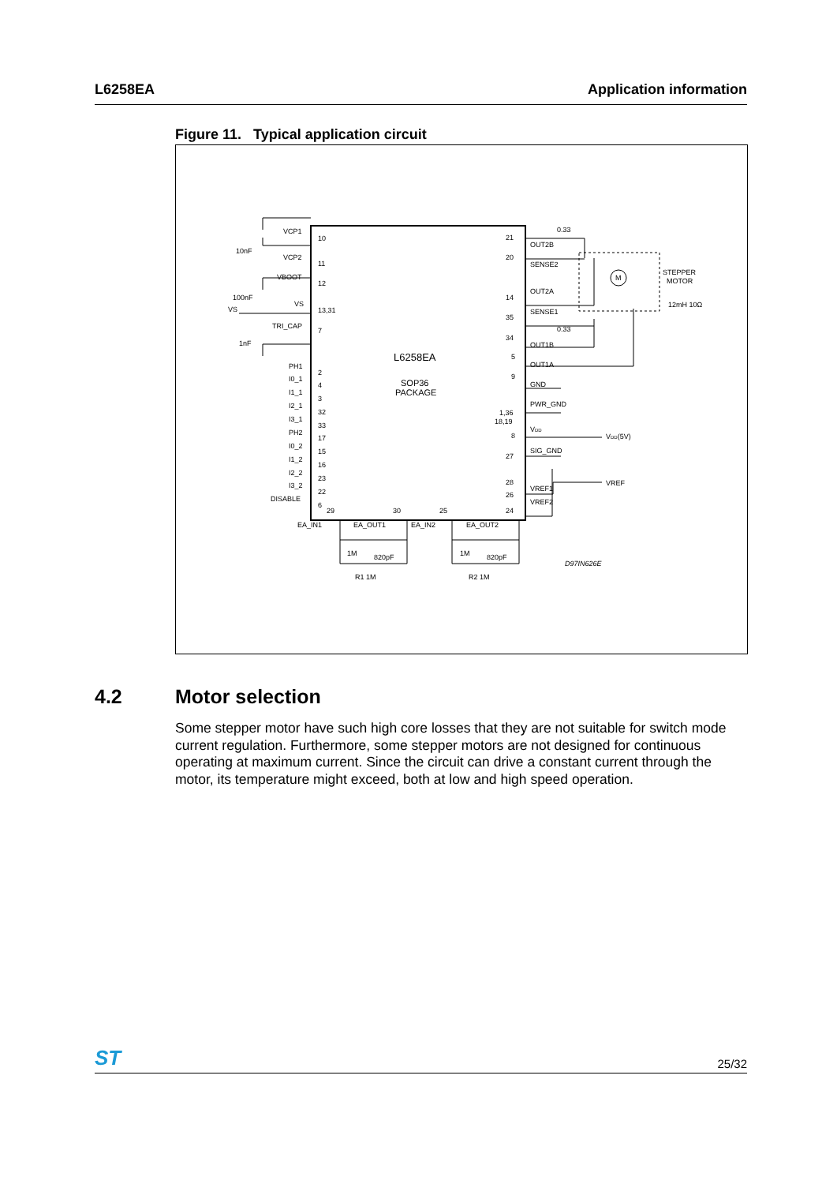L6258EA Application information
Figure 11. Typical application circuit
L6258EA
SOP36
PACKAGE
VCP1
10
10nF
VCP2
11
VBOOT
12
100nF
VS
VS
13,31
TRI_CAP
7
1nF
PH1
2
I0_1
4
I1_1
3
I2_1
32
I3_1
33
PH2
17
I0_2
15
I1_2
16
I2_2
23
I3_2
22
DISABLE
6
21
OUT2B
0.33
20
SENSE2
OUT2A
14
SENSE1
35
34
0.33
OUT1B
5
OUT1A
9
GND
1,36
18,19
PWR_GND
8
VDD
VDD(5V)
27
SIG_GND
28
VREF1
VREF
26
VREF2
STEPPER
MOTOR
12mH 10Ω
M
29
30
25
24
EA_IN1
EA_OUT1
EA_IN2
EA_OUT2
1M
820pF
1M
820pF
R1 1M
R2 1M
D97IN626E
4.2 Motor selection
Some stepper motor have such high core losses that they are not suitable for switch mode current regulation. Furthermore, some stepper motors are not designed for continuous operating at maximum current. Since the circuit can drive a constant current through the motor, its temperature might exceed, both at low and high speed operation.
ST 25/32